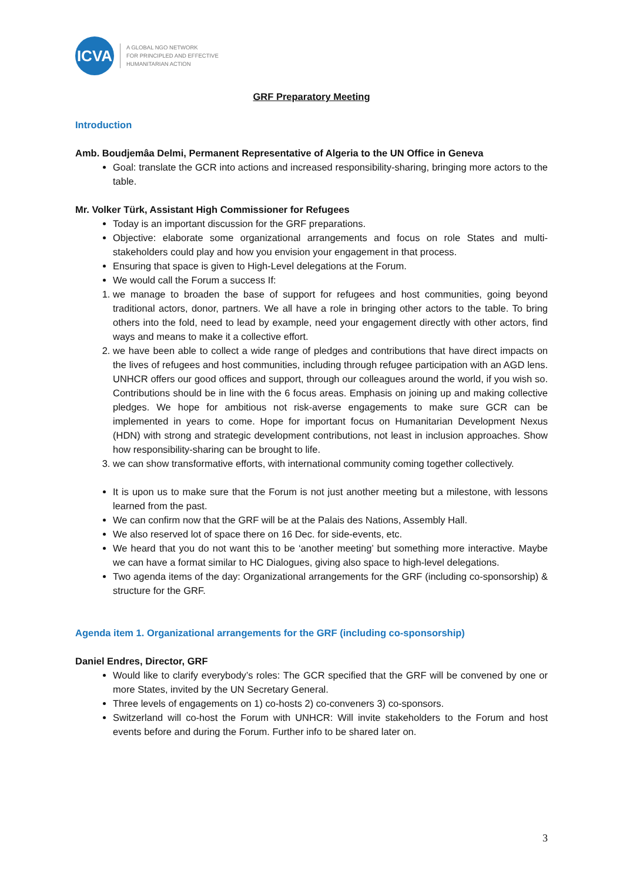ICVA
A GLOBAL NGO NETWORK
FOR PRINCIPLED AND EFFECTIVE
HUMANITARIAN ACTION
GRF Preparatory Meeting
Introduction
Amb. Boudjemâa Delmi, Permanent Representative of Algeria to the UN Office in Geneva
Goal: translate the GCR into actions and increased responsibility-sharing, bringing more actors to the table.
Mr. Volker Türk, Assistant High Commissioner for Refugees
Today is an important discussion for the GRF preparations.
Objective: elaborate some organizational arrangements and focus on role States and multi-stakeholders could play and how you envision your engagement in that process.
Ensuring that space is given to High-Level delegations at the Forum.
We would call the Forum a success If:
1. we manage to broaden the base of support for refugees and host communities, going beyond traditional actors, donor, partners. We all have a role in bringing other actors to the table. To bring others into the fold, need to lead by example, need your engagement directly with other actors, find ways and means to make it a collective effort.
2. we have been able to collect a wide range of pledges and contributions that have direct impacts on the lives of refugees and host communities, including through refugee participation with an AGD lens. UNHCR offers our good offices and support, through our colleagues around the world, if you wish so. Contributions should be in line with the 6 focus areas. Emphasis on joining up and making collective pledges. We hope for ambitious not risk-averse engagements to make sure GCR can be implemented in years to come. Hope for important focus on Humanitarian Development Nexus (HDN) with strong and strategic development contributions, not least in inclusion approaches. Show how responsibility-sharing can be brought to life.
3. we can show transformative efforts, with international community coming together collectively.
It is upon us to make sure that the Forum is not just another meeting but a milestone, with lessons learned from the past.
We can confirm now that the GRF will be at the Palais des Nations, Assembly Hall.
We also reserved lot of space there on 16 Dec. for side-events, etc.
We heard that you do not want this to be ‘another meeting’ but something more interactive. Maybe we can have a format similar to HC Dialogues, giving also space to high-level delegations.
Two agenda items of the day: Organizational arrangements for the GRF (including co-sponsorship) & structure for the GRF.
Agenda item 1. Organizational arrangements for the GRF (including co-sponsorship)
Daniel Endres, Director, GRF
Would like to clarify everybody’s roles: The GCR specified that the GRF will be convened by one or more States, invited by the UN Secretary General.
Three levels of engagements on 1) co-hosts 2) co-conveners 3) co-sponsors.
Switzerland will co-host the Forum with UNHCR: Will invite stakeholders to the Forum and host events before and during the Forum. Further info to be shared later on.
3